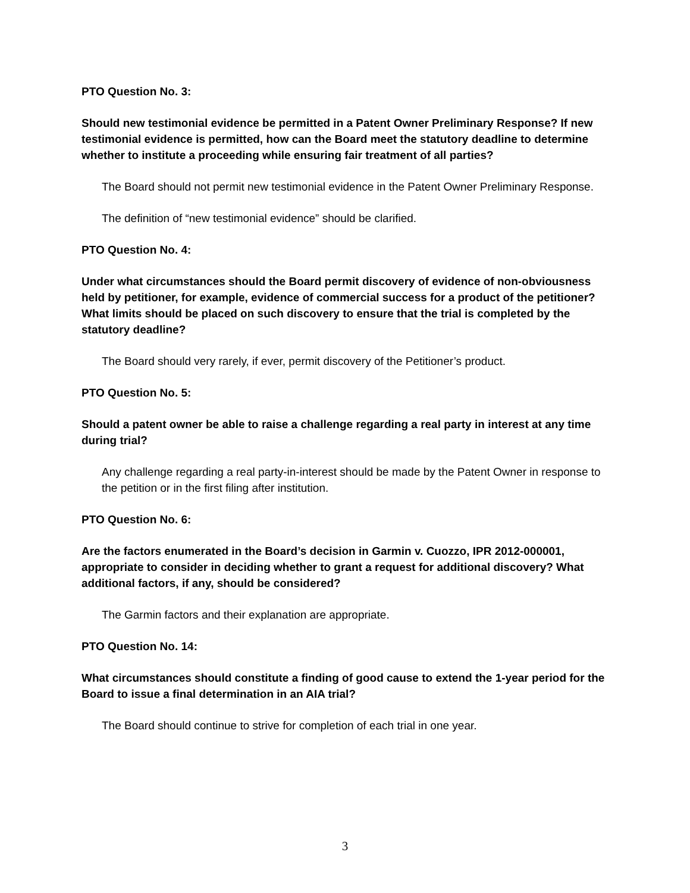PTO Question No. 3:
Should new testimonial evidence be permitted in a Patent Owner Preliminary Response? If new testimonial evidence is permitted, how can the Board meet the statutory deadline to determine whether to institute a proceeding while ensuring fair treatment of all parties?
The Board should not permit new testimonial evidence in the Patent Owner Preliminary Response.
The definition of “new testimonial evidence” should be clarified.
PTO Question No. 4:
Under what circumstances should the Board permit discovery of evidence of non-obviousness held by petitioner, for example, evidence of commercial success for a product of the petitioner? What limits should be placed on such discovery to ensure that the trial is completed by the statutory deadline?
The Board should very rarely, if ever, permit discovery of the Petitioner’s product.
PTO Question No. 5:
Should a patent owner be able to raise a challenge regarding a real party in interest at any time during trial?
Any challenge regarding a real party-in-interest should be made by the Patent Owner in response to the petition or in the first filing after institution.
PTO Question No. 6:
Are the factors enumerated in the Board’s decision in Garmin v. Cuozzo, IPR 2012-000001, appropriate to consider in deciding whether to grant a request for additional discovery? What additional factors, if any, should be considered?
The Garmin factors and their explanation are appropriate.
PTO Question No. 14:
What circumstances should constitute a finding of good cause to extend the 1-year period for the Board to issue a final determination in an AIA trial?
The Board should continue to strive for completion of each trial in one year.
3